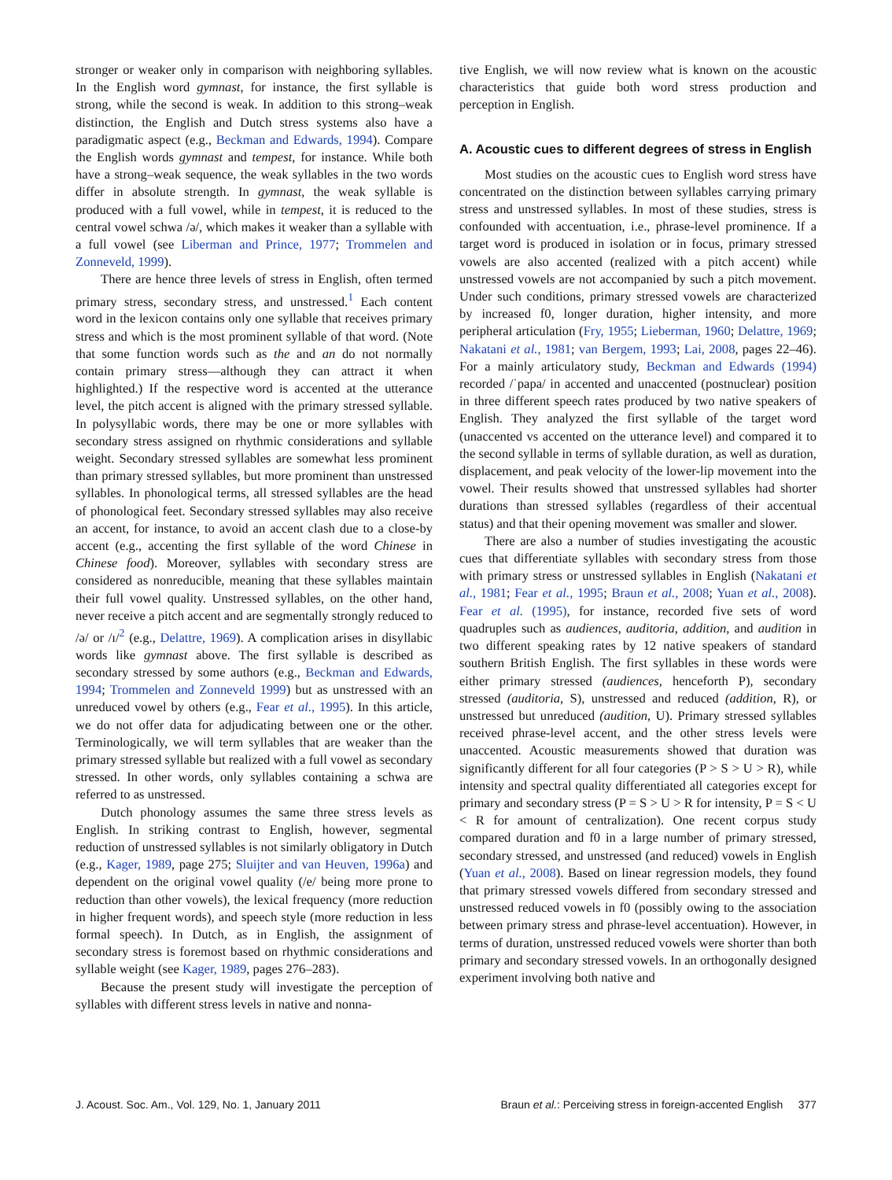stronger or weaker only in comparison with neighboring syllables. In the English word gymnast, for instance, the first syllable is strong, while the second is weak. In addition to this strong–weak distinction, the English and Dutch stress systems also have a paradigmatic aspect (e.g., Beckman and Edwards, 1994). Compare the English words gymnast and tempest, for instance. While both have a strong–weak sequence, the weak syllables in the two words differ in absolute strength. In gymnast, the weak syllable is produced with a full vowel, while in tempest, it is reduced to the central vowel schwa /ə/, which makes it weaker than a syllable with a full vowel (see Liberman and Prince, 1977; Trommelen and Zonneveld, 1999).
There are hence three levels of stress in English, often termed primary stress, secondary stress, and unstressed.<sup>1</sup> Each content word in the lexicon contains only one syllable that receives primary stress and which is the most prominent syllable of that word. (Note that some function words such as the and an do not normally contain primary stress—although they can attract it when highlighted.) If the respective word is accented at the utterance level, the pitch accent is aligned with the primary stressed syllable. In polysyllabic words, there may be one or more syllables with secondary stress assigned on rhythmic considerations and syllable weight. Secondary stressed syllables are somewhat less prominent than primary stressed syllables, but more prominent than unstressed syllables. In phonological terms, all stressed syllables are the head of phonological feet. Secondary stressed syllables may also receive an accent, for instance, to avoid an accent clash due to a close-by accent (e.g., accenting the first syllable of the word Chinese in Chinese food). Moreover, syllables with secondary stress are considered as nonreducible, meaning that these syllables maintain their full vowel quality. Unstressed syllables, on the other hand, never receive a pitch accent and are segmentally strongly reduced to /ə/ or /ɪ/<sup>2</sup> (e.g., Delattre, 1969). A complication arises in disyllabic words like gymnast above. The first syllable is described as secondary stressed by some authors (e.g., Beckman and Edwards, 1994; Trommelen and Zonneveld 1999) but as unstressed with an unreduced vowel by others (e.g., Fear et al., 1995). In this article, we do not offer data for adjudicating between one or the other. Terminologically, we will term syllables that are weaker than the primary stressed syllable but realized with a full vowel as secondary stressed. In other words, only syllables containing a schwa are referred to as unstressed.
Dutch phonology assumes the same three stress levels as English. In striking contrast to English, however, segmental reduction of unstressed syllables is not similarly obligatory in Dutch (e.g., Kager, 1989, page 275; Sluijter and van Heuven, 1996a) and dependent on the original vowel quality (/e/ being more prone to reduction than other vowels), the lexical frequency (more reduction in higher frequent words), and speech style (more reduction in less formal speech). In Dutch, as in English, the assignment of secondary stress is foremost based on rhythmic considerations and syllable weight (see Kager, 1989, pages 276–283).
Because the present study will investigate the perception of syllables with different stress levels in native and nonna-
tive English, we will now review what is known on the acoustic characteristics that guide both word stress production and perception in English.
A. Acoustic cues to different degrees of stress in English
Most studies on the acoustic cues to English word stress have concentrated on the distinction between syllables carrying primary stress and unstressed syllables. In most of these studies, stress is confounded with accentuation, i.e., phrase-level prominence. If a target word is produced in isolation or in focus, primary stressed vowels are also accented (realized with a pitch accent) while unstressed vowels are not accompanied by such a pitch movement. Under such conditions, primary stressed vowels are characterized by increased f0, longer duration, higher intensity, and more peripheral articulation (Fry, 1955; Lieberman, 1960; Delattre, 1969; Nakatani et al., 1981; van Bergem, 1993; Lai, 2008, pages 22–46). For a mainly articulatory study, Beckman and Edwards (1994) recorded /ˈpapa/ in accented and unaccented (postnuclear) position in three different speech rates produced by two native speakers of English. They analyzed the first syllable of the target word (unaccented vs accented on the utterance level) and compared it to the second syllable in terms of syllable duration, as well as duration, displacement, and peak velocity of the lower-lip movement into the vowel. Their results showed that unstressed syllables had shorter durations than stressed syllables (regardless of their accentual status) and that their opening movement was smaller and slower.
There are also a number of studies investigating the acoustic cues that differentiate syllables with secondary stress from those with primary stress or unstressed syllables in English (Nakatani et al., 1981; Fear et al., 1995; Braun et al., 2008; Yuan et al., 2008). Fear et al. (1995), for instance, recorded five sets of word quadruples such as audiences, auditoria, addition, and audition in two different speaking rates by 12 native speakers of standard southern British English. The first syllables in these words were either primary stressed (audiences, henceforth P), secondary stressed (auditoria, S), unstressed and reduced (addition, R), or unstressed but unreduced (audition, U). Primary stressed syllables received phrase-level accent, and the other stress levels were unaccented. Acoustic measurements showed that duration was significantly different for all four categories (P > S > U > R), while intensity and spectral quality differentiated all categories except for primary and secondary stress (P = S > U > R for intensity, P = S < U < R for amount of centralization). One recent corpus study compared duration and f0 in a large number of primary stressed, secondary stressed, and unstressed (and reduced) vowels in English (Yuan et al., 2008). Based on linear regression models, they found that primary stressed vowels differed from secondary stressed and unstressed reduced vowels in f0 (possibly owing to the association between primary stress and phrase-level accentuation). However, in terms of duration, unstressed reduced vowels were shorter than both primary and secondary stressed vowels. In an orthogonally designed experiment involving both native and
J. Acoust. Soc. Am., Vol. 129, No. 1, January 2011 Braun et al.: Perceiving stress in foreign-accented English 377